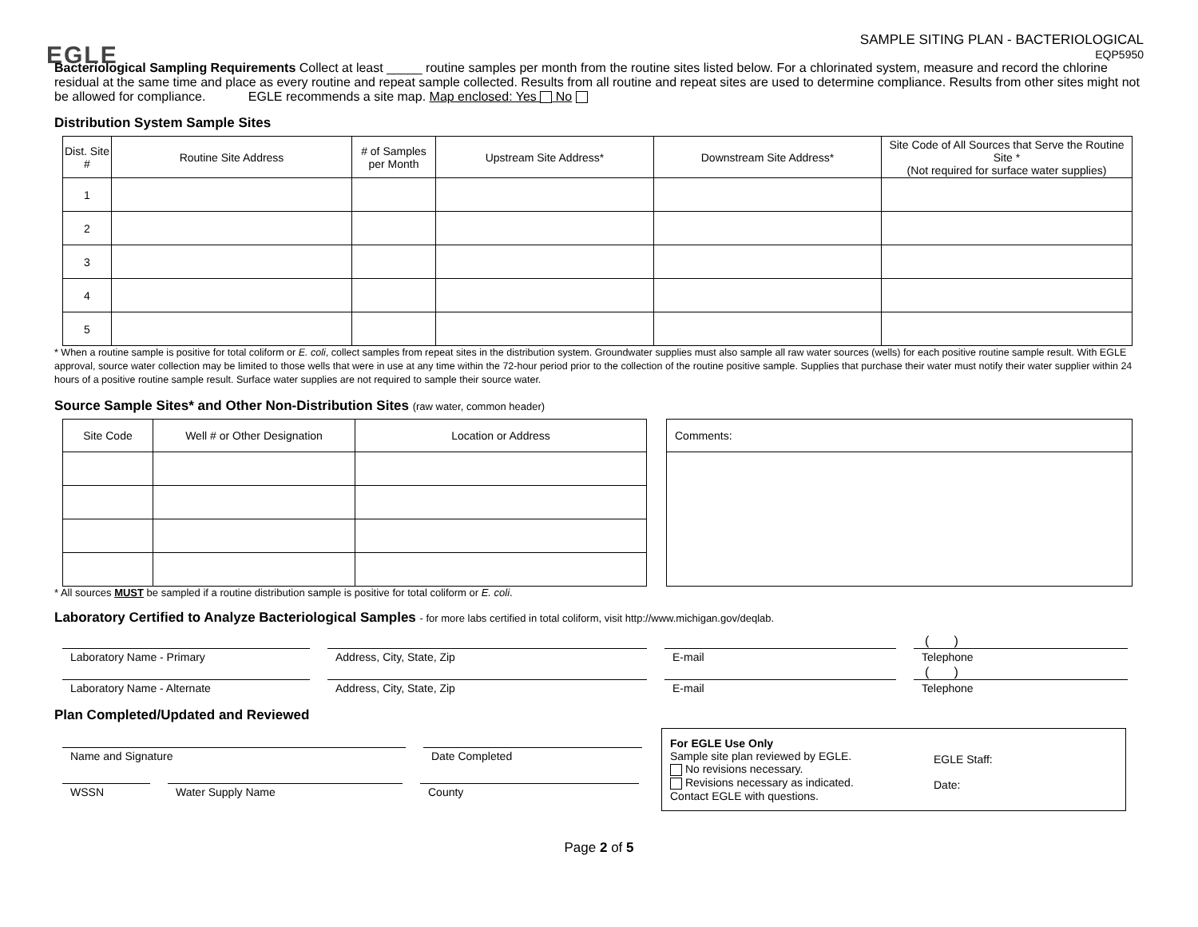EGLE
SAMPLE SITING PLAN - BACTERIOLOGICAL
EQP5950
Bacteriological Sampling Requirements Collect at least _____ routine samples per month from the routine sites listed below. For a chlorinated system, measure and record the chlorine residual at the same time and place as every routine and repeat sample collected. Results from all routine and repeat sites are used to determine compliance. Results from other sites might not be allowed for compliance. EGLE recommends a site map. Map enclosed: Yes No
Distribution System Sample Sites
| Dist. Site # | Routine Site Address | # of Samples per Month | Upstream Site Address* | Downstream Site Address* | Site Code of All Sources that Serve the Routine Site * (Not required for surface water supplies) |
| --- | --- | --- | --- | --- | --- |
| 1 | | | | | |
| 2 | | | | | |
| 3 | | | | | |
| 4 | | | | | |
| 5 | | | | | |
* When a routine sample is positive for total coliform or E. coli, collect samples from repeat sites in the distribution system. Groundwater supplies must also sample all raw water sources (wells) for each positive routine sample result. With EGLE approval, source water collection may be limited to those wells that were in use at any time within the 72-hour period prior to the collection of the routine positive sample. Supplies that purchase their water must notify their water supplier within 24 hours of a positive routine sample result. Surface water supplies are not required to sample their source water.
Source Sample Sites* and Other Non-Distribution Sites (raw water, common header)
| Site Code | Well # or Other Designation | Location or Address |
| --- | --- | --- |
| Comments: |
| --- |
* All sources MUST be sampled if a routine distribution sample is positive for total coliform or E. coli.
Laboratory Certified to Analyze Bacteriological Samples - for more labs certified in total coliform, visit http://www.michigan.gov/deqlab.
( )
Laboratory Name - Primary Address, City, State, Zip E-mail Telephone
( )
Laboratory Name - Alternate Address, City, State, Zip E-mail Telephone
Plan Completed/Updated and Reviewed
Name and Signature Date Completed
WSSN Water Supply Name County
For EGLE Use Only
Sample site plan reviewed by EGLE.
No revisions necessary.
Revisions necessary as indicated.
Contact EGLE with questions.
EGLE Staff:
Date:
Page 2 of 5